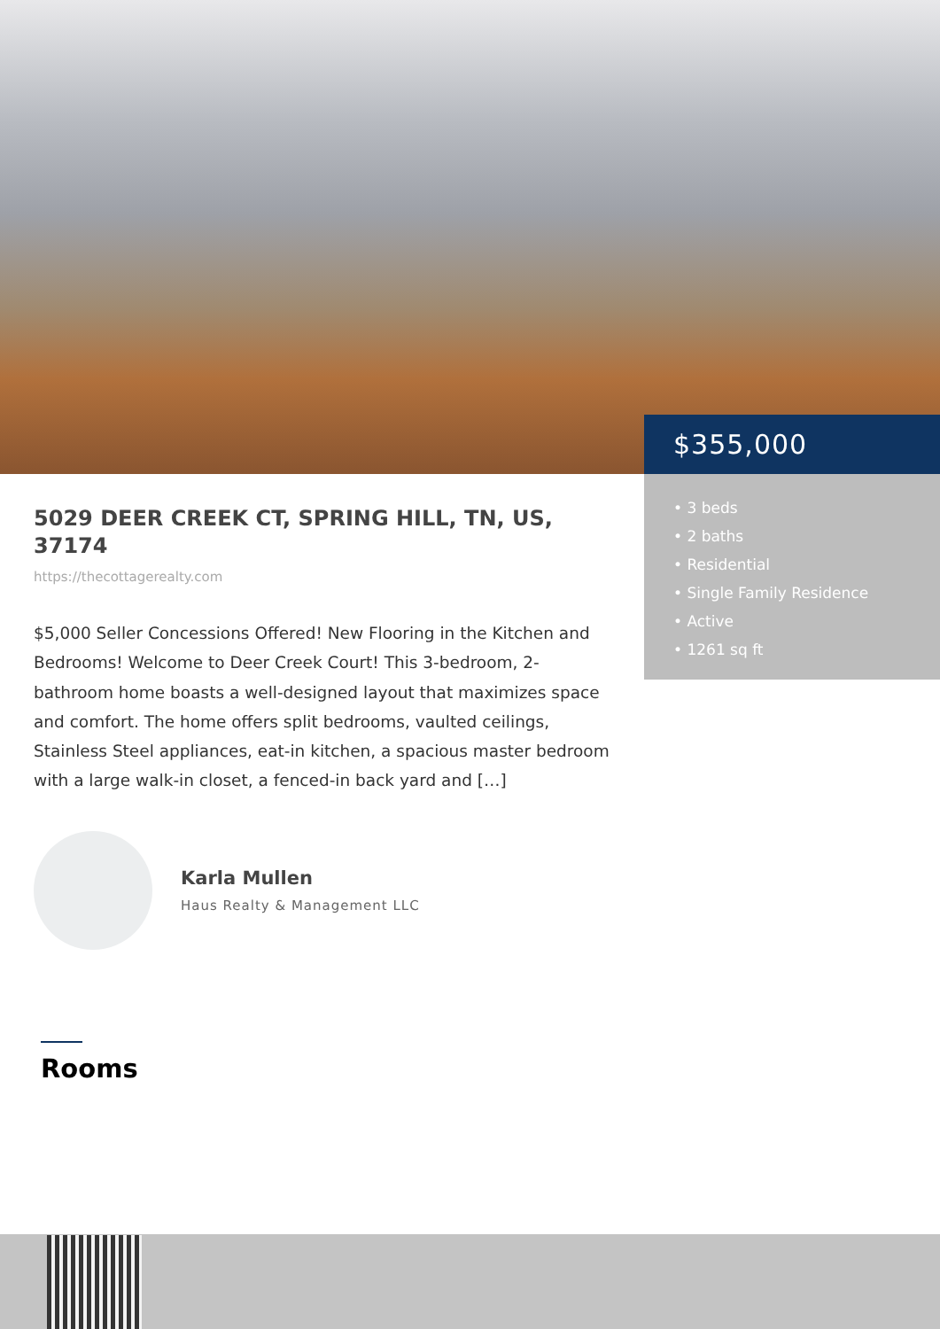$355,000
• 3 beds
• 2 baths
• Residential
• Single Family Residence
• Active
• 1261 sq ft
5029 DEER CREEK CT, SPRING HILL, TN, US, 37174
https://thecottagerealty.com
$5,000 Seller Concessions Offered! New Flooring in the Kitchen and Bedrooms! Welcome to Deer Creek Court! This 3-bedroom, 2-bathroom home boasts a well-designed layout that maximizes space and comfort. The home offers split bedrooms, vaulted ceilings, Stainless Steel appliances, eat-in kitchen, a spacious master bedroom with a large walk-in closet, a fenced-in back yard and […]
Karla Mullen
Haus Realty & Management LLC
Rooms